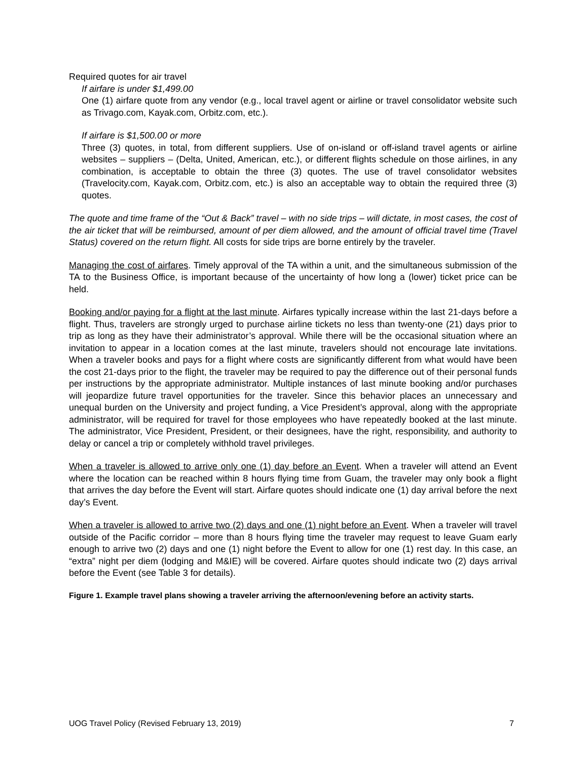Required quotes for air travel
If airfare is under $1,499.00
One (1) airfare quote from any vendor (e.g., local travel agent or airline or travel consolidator website such as Trivago.com, Kayak.com, Orbitz.com, etc.).
If airfare is $1,500.00 or more
Three (3) quotes, in total, from different suppliers. Use of on-island or off-island travel agents or airline websites – suppliers – (Delta, United, American, etc.), or different flights schedule on those airlines, in any combination, is acceptable to obtain the three (3) quotes. The use of travel consolidator websites (Travelocity.com, Kayak.com, Orbitz.com, etc.) is also an acceptable way to obtain the required three (3) quotes.
The quote and time frame of the “Out & Back” travel – with no side trips – will dictate, in most cases, the cost of the air ticket that will be reimbursed, amount of per diem allowed, and the amount of official travel time (Travel Status) covered on the return flight. All costs for side trips are borne entirely by the traveler.
Managing the cost of airfares. Timely approval of the TA within a unit, and the simultaneous submission of the TA to the Business Office, is important because of the uncertainty of how long a (lower) ticket price can be held.
Booking and/or paying for a flight at the last minute. Airfares typically increase within the last 21-days before a flight. Thus, travelers are strongly urged to purchase airline tickets no less than twenty-one (21) days prior to trip as long as they have their administrator’s approval. While there will be the occasional situation where an invitation to appear in a location comes at the last minute, travelers should not encourage late invitations. When a traveler books and pays for a flight where costs are significantly different from what would have been the cost 21-days prior to the flight, the traveler may be required to pay the difference out of their personal funds per instructions by the appropriate administrator. Multiple instances of last minute booking and/or purchases will jeopardize future travel opportunities for the traveler. Since this behavior places an unnecessary and unequal burden on the University and project funding, a Vice President’s approval, along with the appropriate administrator, will be required for travel for those employees who have repeatedly booked at the last minute. The administrator, Vice President, President, or their designees, have the right, responsibility, and authority to delay or cancel a trip or completely withhold travel privileges.
When a traveler is allowed to arrive only one (1) day before an Event. When a traveler will attend an Event where the location can be reached within 8 hours flying time from Guam, the traveler may only book a flight that arrives the day before the Event will start. Airfare quotes should indicate one (1) day arrival before the next day’s Event.
When a traveler is allowed to arrive two (2) days and one (1) night before an Event. When a traveler will travel outside of the Pacific corridor – more than 8 hours flying time the traveler may request to leave Guam early enough to arrive two (2) days and one (1) night before the Event to allow for one (1) rest day. In this case, an “extra” night per diem (lodging and M&IE) will be covered. Airfare quotes should indicate two (2) days arrival before the Event (see Table 3 for details).
Figure 1. Example travel plans showing a traveler arriving the afternoon/evening before an activity starts.
UOG Travel Policy (Revised February 13, 2019) 7